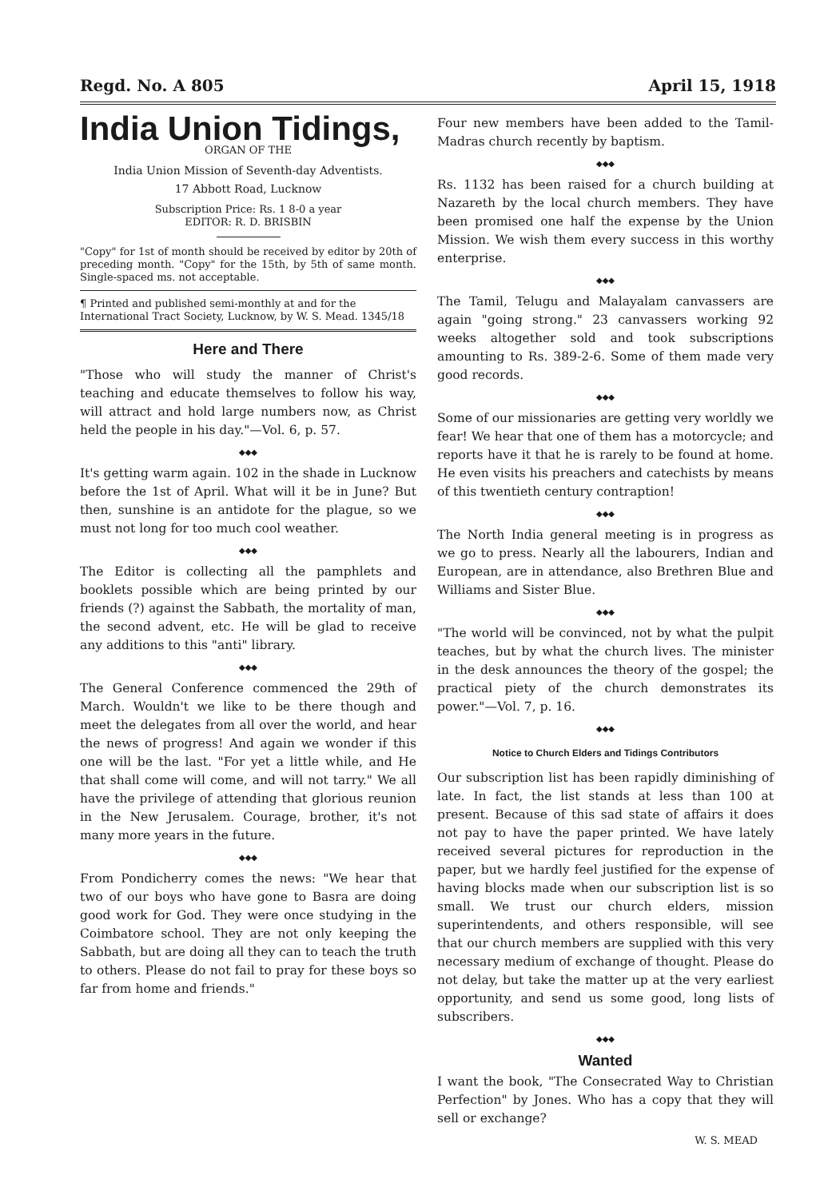Regd. No. A 805 April 15, 1918
India Union Tidings,
ORGAN OF THE
India Union Mission of Seventh-day Adventists.
17 Abbott Road, Lucknow
Subscription Price: Rs. 1 8-0 a year
EDITOR: R. D. BRISBIN
"Copy" for 1st of month should be received by editor by 20th of preceding month. "Copy" for the 15th, by 5th of same month. Single-spaced ms. not acceptable.
¶ Printed and published semi-monthly at and for the International Tract Society, Lucknow, by W. S. Mead. 1345/18
Here and There
"Those who will study the manner of Christ's teaching and educate themselves to follow his way, will attract and hold large numbers now, as Christ held the people in his day."—Vol. 6, p. 57.
◆◆◆
It's getting warm again. 102 in the shade in Lucknow before the 1st of April. What will it be in June? But then, sunshine is an antidote for the plague, so we must not long for too much cool weather.
◆◆◆
The Editor is collecting all the pamphlets and booklets possible which are being printed by our friends (?) against the Sabbath, the mortality of man, the second advent, etc. He will be glad to receive any additions to this "anti" library.
◆◆◆
The General Conference commenced the 29th of March. Wouldn't we like to be there though and meet the delegates from all over the world, and hear the news of progress! And again we wonder if this one will be the last. "For yet a little while, and He that shall come will come, and will not tarry." We all have the privilege of attending that glorious reunion in the New Jerusalem. Courage, brother, it's not many more years in the future.
◆◆◆
From Pondicherry comes the news: "We hear that two of our boys who have gone to Basra are doing good work for God. They were once studying in the Coimbatore school. They are not only keeping the Sabbath, but are doing all they can to teach the truth to others. Please do not fail to pray for these boys so far from home and friends."
Four new members have been added to the Tamil-Madras church recently by baptism.
◆◆◆
Rs. 1132 has been raised for a church building at Nazareth by the local church members. They have been promised one half the expense by the Union Mission. We wish them every success in this worthy enterprise.
◆◆◆
The Tamil, Telugu and Malayalam canvassers are again "going strong." 23 canvassers working 92 weeks altogether sold and took subscriptions amounting to Rs. 389-2-6. Some of them made very good records.
◆◆◆
Some of our missionaries are getting very worldly we fear! We hear that one of them has a motorcycle; and reports have it that he is rarely to be found at home. He even visits his preachers and catechists by means of this twentieth century contraption!
◆◆◆
The North India general meeting is in progress as we go to press. Nearly all the labourers, Indian and European, are in attendance, also Brethren Blue and Williams and Sister Blue.
◆◆◆
"The world will be convinced, not by what the pulpit teaches, but by what the church lives. The minister in the desk announces the theory of the gospel; the practical piety of the church demonstrates its power."—Vol. 7, p. 16.
◆◆◆
Notice to Church Elders and Tidings Contributors
Our subscription list has been rapidly diminishing of late. In fact, the list stands at less than 100 at present. Because of this sad state of affairs it does not pay to have the paper printed. We have lately received several pictures for reproduction in the paper, but we hardly feel justified for the expense of having blocks made when our subscription list is so small. We trust our church elders, mission superintendents, and others responsible, will see that our church members are supplied with this very necessary medium of exchange of thought. Please do not delay, but take the matter up at the very earliest opportunity, and send us some good, long lists of subscribers.
◆◆◆
Wanted
I want the book, "The Consecrated Way to Christian Perfection" by Jones. Who has a copy that they will sell or exchange?
W. S. MEAD